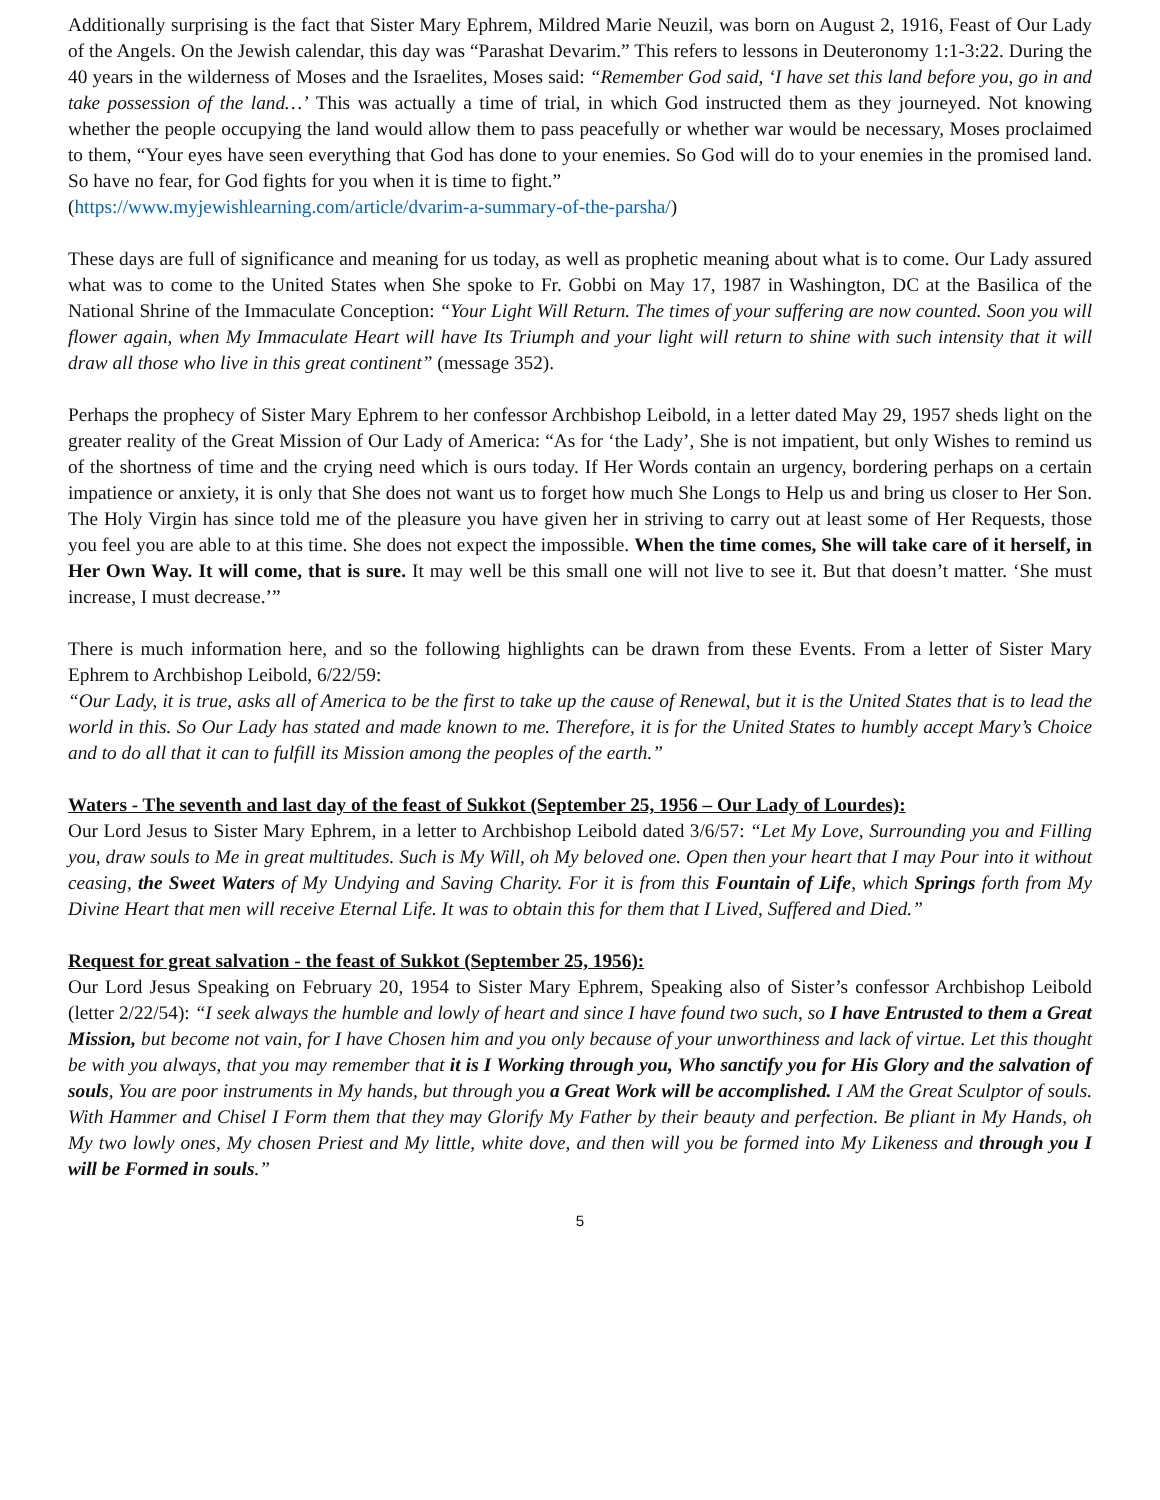Additionally surprising is the fact that Sister Mary Ephrem, Mildred Marie Neuzil, was born on August 2, 1916, Feast of Our Lady of the Angels. On the Jewish calendar, this day was “Parashat Devarim.” This refers to lessons in Deuteronomy 1:1-3:22. During the 40 years in the wilderness of Moses and the Israelites, Moses said: “Remember God said, ‘I have set this land before you, go in and take possession of the land…’ This was actually a time of trial, in which God instructed them as they journeyed. Not knowing whether the people occupying the land would allow them to pass peacefully or whether war would be necessary, Moses proclaimed to them, “Your eyes have seen everything that God has done to your enemies. So God will do to your enemies in the promised land. So have no fear, for God fights for you when it is time to fight.”
(https://www.myjewishlearning.com/article/dvarim-a-summary-of-the-parsha/)
These days are full of significance and meaning for us today, as well as prophetic meaning about what is to come. Our Lady assured what was to come to the United States when She spoke to Fr. Gobbi on May 17, 1987 in Washington, DC at the Basilica of the National Shrine of the Immaculate Conception: “Your Light Will Return. The times of your suffering are now counted. Soon you will flower again, when My Immaculate Heart will have Its Triumph and your light will return to shine with such intensity that it will draw all those who live in this great continent” (message 352).
Perhaps the prophecy of Sister Mary Ephrem to her confessor Archbishop Leibold, in a letter dated May 29, 1957 sheds light on the greater reality of the Great Mission of Our Lady of America: “As for ‘the Lady’, She is not impatient, but only Wishes to remind us of the shortness of time and the crying need which is ours today. If Her Words contain an urgency, bordering perhaps on a certain impatience or anxiety, it is only that She does not want us to forget how much She Longs to Help us and bring us closer to Her Son. The Holy Virgin has since told me of the pleasure you have given her in striving to carry out at least some of Her Requests, those you feel you are able to at this time. She does not expect the impossible. When the time comes, She will take care of it herself, in Her Own Way. It will come, that is sure. It may well be this small one will not live to see it. But that doesn’t matter. ‘She must increase, I must decrease.’”
There is much information here, and so the following highlights can be drawn from these Events. From a letter of Sister Mary Ephrem to Archbishop Leibold, 6/22/59:
“Our Lady, it is true, asks all of America to be the first to take up the cause of Renewal, but it is the United States that is to lead the world in this. So Our Lady has stated and made known to me. Therefore, it is for the United States to humbly accept Mary’s Choice and to do all that it can to fulfill its Mission among the peoples of the earth.”
Waters - The seventh and last day of the feast of Sukkot (September 25, 1956 – Our Lady of Lourdes):
Our Lord Jesus to Sister Mary Ephrem, in a letter to Archbishop Leibold dated 3/6/57: “Let My Love, Surrounding you and Filling you, draw souls to Me in great multitudes. Such is My Will, oh My beloved one. Open then your heart that I may Pour into it without ceasing, the Sweet Waters of My Undying and Saving Charity. For it is from this Fountain of Life, which Springs forth from My Divine Heart that men will receive Eternal Life. It was to obtain this for them that I Lived, Suffered and Died.”
Request for great salvation - the feast of Sukkot (September 25, 1956):
Our Lord Jesus Speaking on February 20, 1954 to Sister Mary Ephrem, Speaking also of Sister’s confessor Archbishop Leibold (letter 2/22/54): “I seek always the humble and lowly of heart and since I have found two such, so I have Entrusted to them a Great Mission, but become not vain, for I have Chosen him and you only because of your unworthiness and lack of virtue. Let this thought be with you always, that you may remember that it is I Working through you, Who sanctify you for His Glory and the salvation of souls, You are poor instruments in My hands, but through you a Great Work will be accomplished. I AM the Great Sculptor of souls. With Hammer and Chisel I Form them that they may Glorify My Father by their beauty and perfection. Be pliant in My Hands, oh My two lowly ones, My chosen Priest and My little, white dove, and then will you be formed into My Likeness and through you I will be Formed in souls.”
5